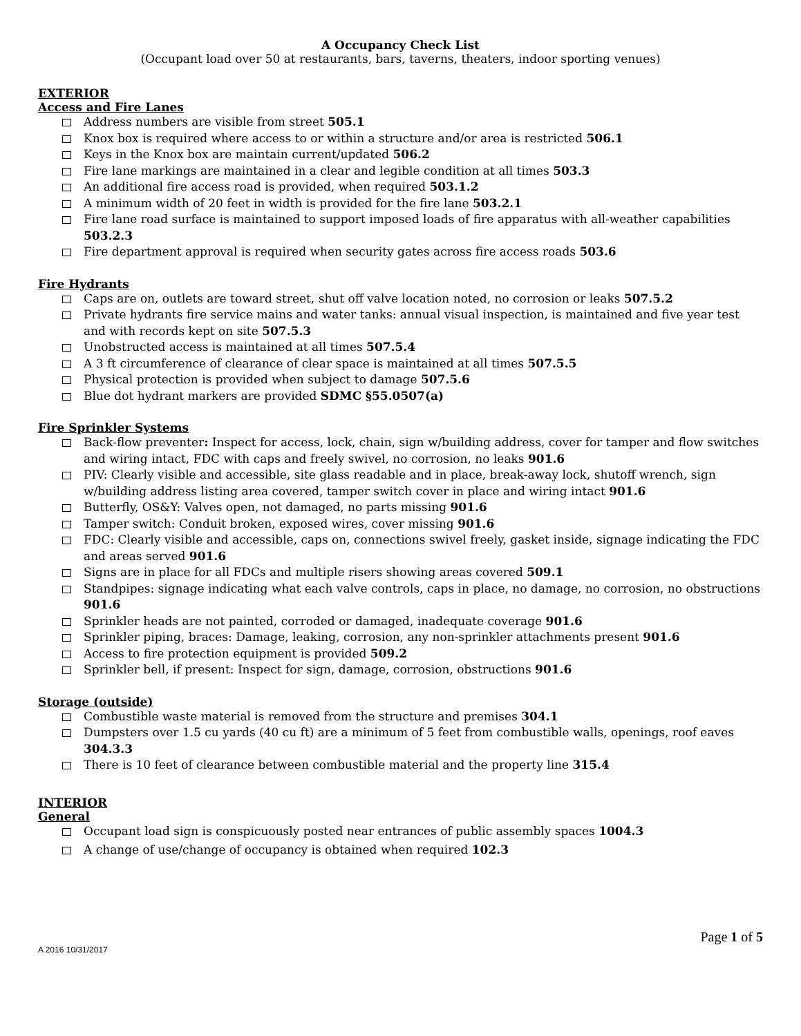A Occupancy Check List
(Occupant load over 50 at restaurants, bars, taverns, theaters, indoor sporting venues)
EXTERIOR
Access and Fire Lanes
Address numbers are visible from street 505.1
Knox box is required where access to or within a structure and/or area is restricted 506.1
Keys in the Knox box are maintain current/updated 506.2
Fire lane markings are maintained in a clear and legible condition at all times 503.3
An additional fire access road is provided, when required 503.1.2
A minimum width of 20 feet in width is provided for the fire lane 503.2.1
Fire lane road surface is maintained to support imposed loads of fire apparatus with all-weather capabilities 503.2.3
Fire department approval is required when security gates across fire access roads 503.6
Fire Hydrants
Caps are on, outlets are toward street, shut off valve location noted, no corrosion or leaks 507.5.2
Private hydrants fire service mains and water tanks: annual visual inspection, is maintained and five year test and with records kept on site 507.5.3
Unobstructed access is maintained at all times 507.5.4
A 3 ft circumference of clearance of clear space is maintained at all times 507.5.5
Physical protection is provided when subject to damage 507.5.6
Blue dot hydrant markers are provided SDMC §55.0507(a)
Fire Sprinkler Systems
Back-flow preventer: Inspect for access, lock, chain, sign w/building address, cover for tamper and flow switches and wiring intact, FDC with caps and freely swivel, no corrosion, no leaks 901.6
PIV: Clearly visible and accessible, site glass readable and in place, break-away lock, shutoff wrench, sign w/building address listing area covered, tamper switch cover in place and wiring intact 901.6
Butterfly, OS&Y: Valves open, not damaged, no parts missing 901.6
Tamper switch: Conduit broken, exposed wires, cover missing 901.6
FDC: Clearly visible and accessible, caps on, connections swivel freely, gasket inside, signage indicating the FDC and areas served 901.6
Signs are in place for all FDCs and multiple risers showing areas covered 509.1
Standpipes: signage indicating what each valve controls, caps in place, no damage, no corrosion, no obstructions 901.6
Sprinkler heads are not painted, corroded or damaged, inadequate coverage 901.6
Sprinkler piping, braces: Damage, leaking, corrosion, any non-sprinkler attachments present 901.6
Access to fire protection equipment is provided 509.2
Sprinkler bell, if present: Inspect for sign, damage, corrosion, obstructions 901.6
Storage (outside)
Combustible waste material is removed from the structure and premises 304.1
Dumpsters over 1.5 cu yards (40 cu ft) are a minimum of 5 feet from combustible walls, openings, roof eaves 304.3.3
There is 10 feet of clearance between combustible material and the property line 315.4
INTERIOR
General
Occupant load sign is conspicuously posted near entrances of public assembly spaces 1004.3
A change of use/change of occupancy is obtained when required 102.3
Page 1 of 5
A 2016 10/31/2017